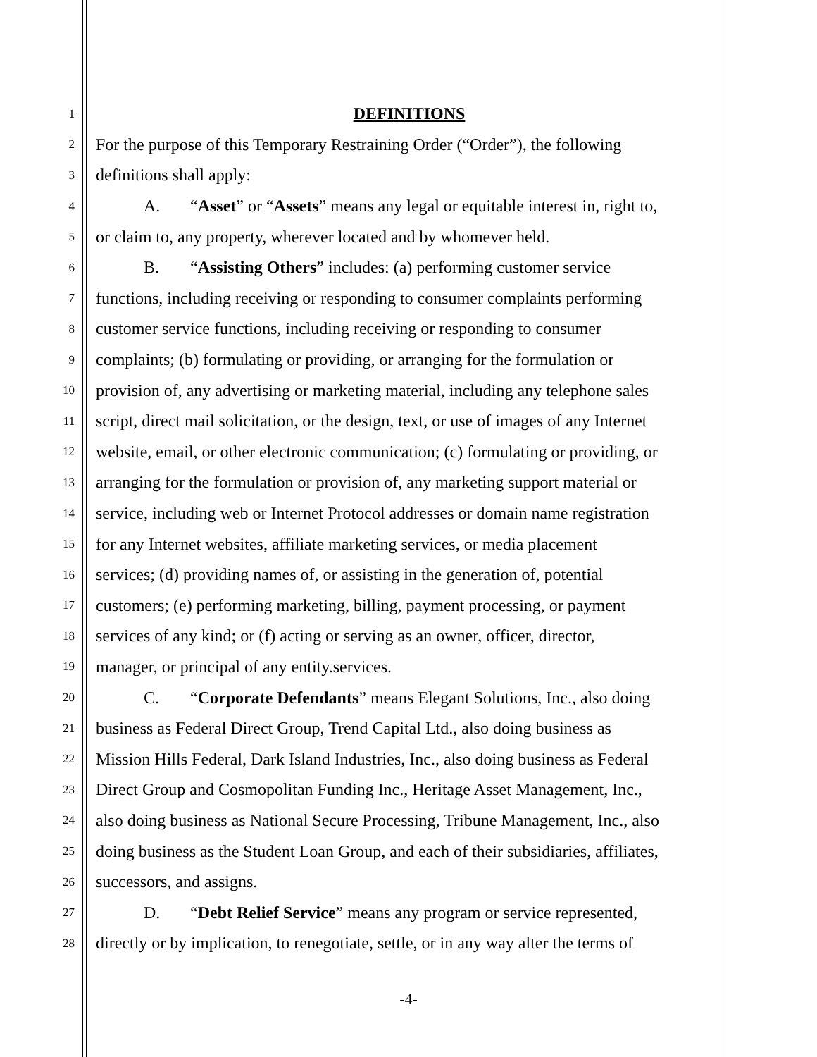1
DEFINITIONS
2
For the purpose of this Temporary Restraining Order (“Order”), the following
3
definitions shall apply:
4
A. “Asset” or “Assets” means any legal or equitable interest in, right to,
5
or claim to, any property, wherever located and by whomever held.
6
B. “Assisting Others” includes: (a) performing customer service
7
functions, including receiving or responding to consumer complaints performing
8
customer service functions, including receiving or responding to consumer
9
complaints; (b) formulating or providing, or arranging for the formulation or
10
provision of, any advertising or marketing material, including any telephone sales
11
script, direct mail solicitation, or the design, text, or use of images of any Internet
12
website, email, or other electronic communication; (c) formulating or providing, or
13
arranging for the formulation or provision of, any marketing support material or
14
service, including web or Internet Protocol addresses or domain name registration
15
for any Internet websites, affiliate marketing services, or media placement
16
services; (d) providing names of, or assisting in the generation of, potential
17
customers; (e) performing marketing, billing, payment processing, or payment
18
services of any kind; or (f) acting or serving as an owner, officer, director,
19
manager, or principal of any entity.services.
20
C. “Corporate Defendants” means Elegant Solutions, Inc., also doing
21
business as Federal Direct Group, Trend Capital Ltd., also doing business as
22
Mission Hills Federal, Dark Island Industries, Inc., also doing business as Federal
23
Direct Group and Cosmopolitan Funding Inc., Heritage Asset Management, Inc.,
24
also doing business as National Secure Processing, Tribune Management, Inc., also
25
doing business as the Student Loan Group, and each of their subsidiaries, affiliates,
26
successors, and assigns.
27
D. “Debt Relief Service” means any program or service represented,
28
directly or by implication, to renegotiate, settle, or in any way alter the terms of
-4-